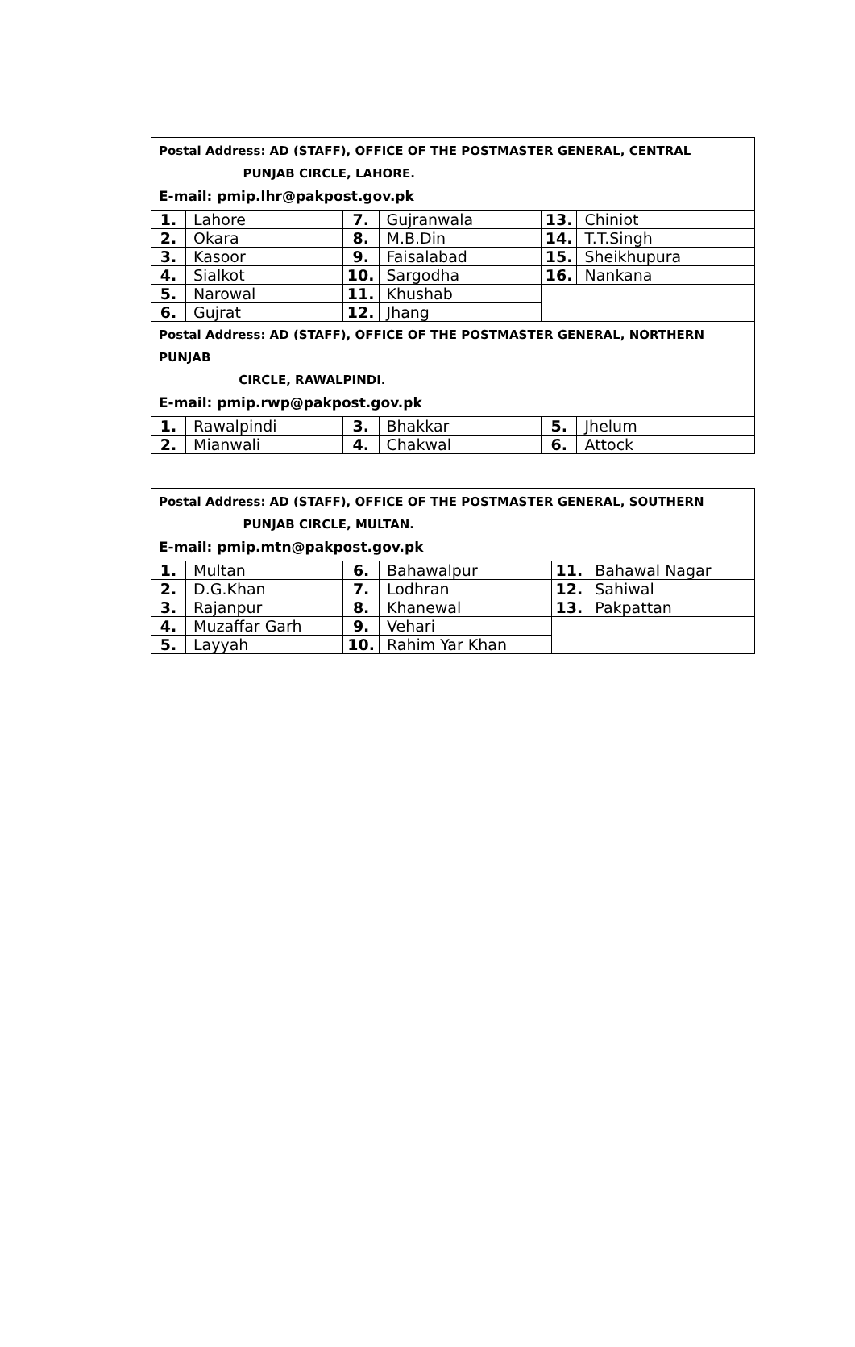| Postal Address: AD (STAFF), OFFICE OF THE POSTMASTER GENERAL, CENTRAL PUNJAB CIRCLE, LAHORE. E-mail: pmip.lhr@pakpost.gov.pk | | | | | |
| 1. | Lahore | 7. | Gujranwala | 13. | Chiniot |
| 2. | Okara | 8. | M.B.Din | 14. | T.T.Singh |
| 3. | Kasoor | 9. | Faisalabad | 15. | Sheikhupura |
| 4. | Sialkot | 10. | Sargodha | 16. | Nankana |
| 5. | Narowal | 11. | Khushab | | |
| 6. | Gujrat | 12. | Jhang | | |
| Postal Address: AD (STAFF), OFFICE OF THE POSTMASTER GENERAL, NORTHERN PUNJAB CIRCLE, RAWALPINDI. E-mail: pmip.rwp@pakpost.gov.pk | | | | | |
| 1. | Rawalpindi | 3. | Bhakkar | 5. | Jhelum |
| 2. | Mianwali | 4. | Chakwal | 6. | Attock |
| Postal Address: AD (STAFF), OFFICE OF THE POSTMASTER GENERAL, SOUTHERN PUNJAB CIRCLE, MULTAN. E-mail: pmip.mtn@pakpost.gov.pk | | | | | |
| 1. | Multan | 6. | Bahawalpur | 11. | Bahawal Nagar |
| 2. | D.G.Khan | 7. | Lodhran | 12. | Sahiwal |
| 3. | Rajanpur | 8. | Khanewal | 13. | Pakpattan |
| 4. | Muzaffar Garh | 9. | Vehari | | |
| 5. | Layyah | 10. | Rahim Yar Khan | | |